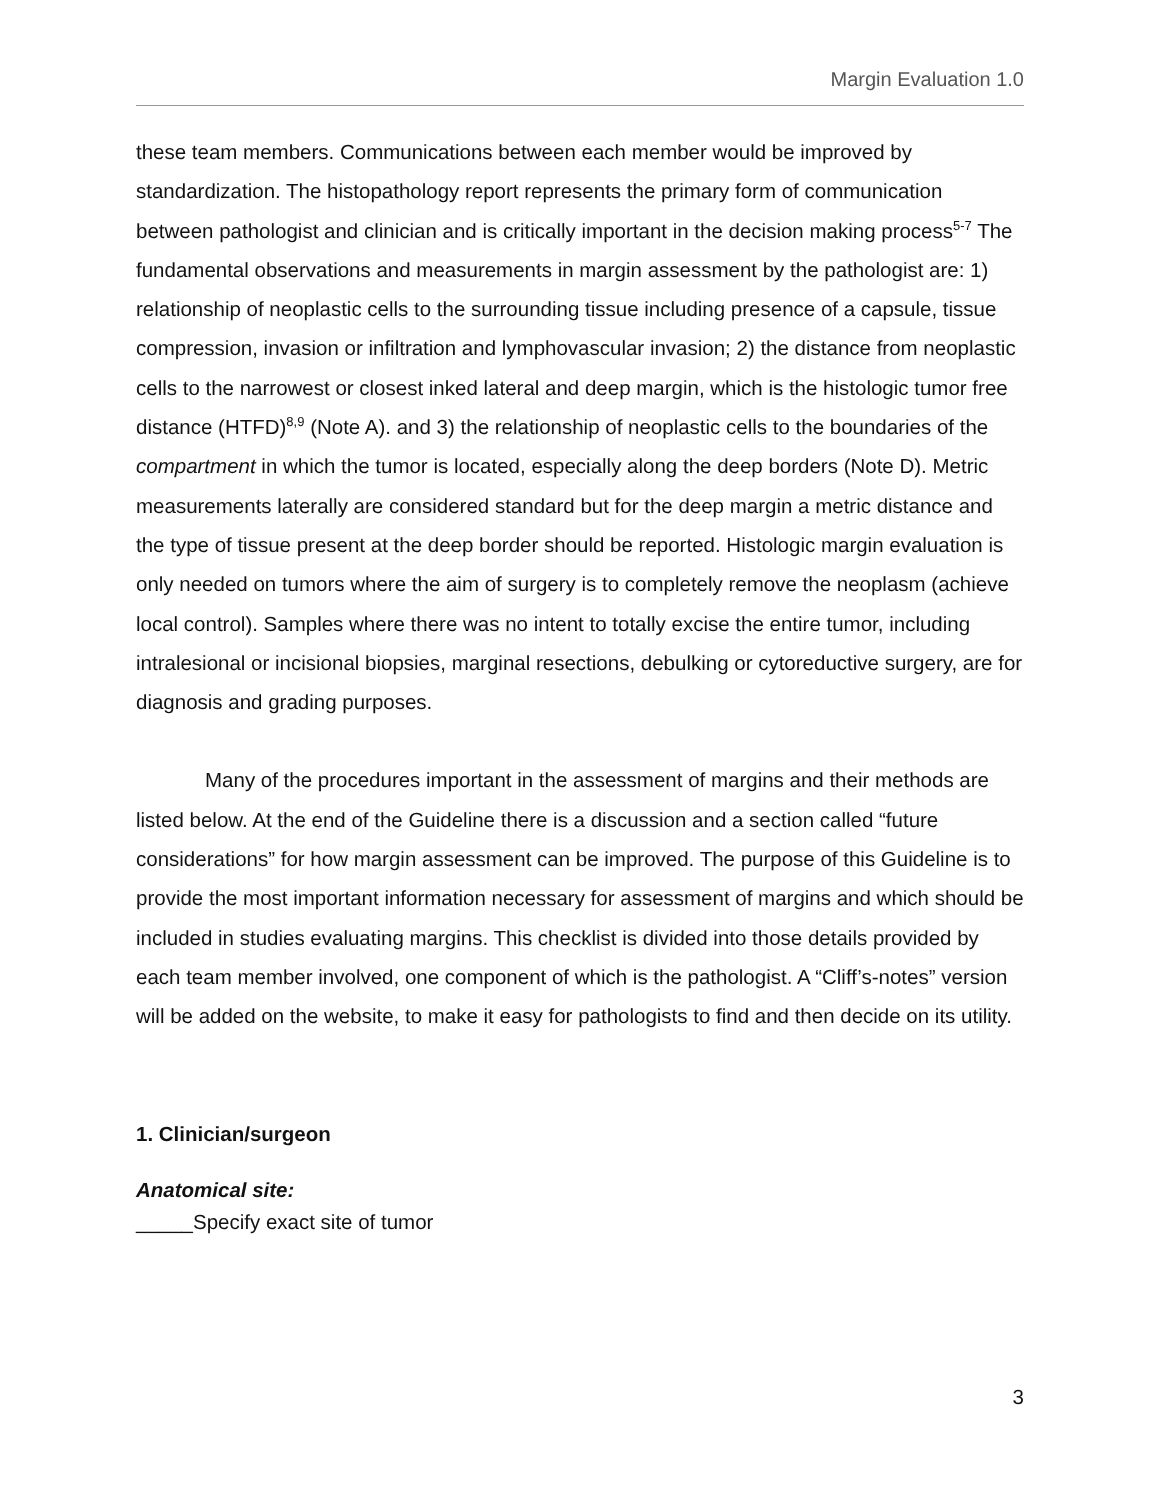Margin Evaluation 1.0
these team members. Communications between each member would be improved by standardization. The histopathology report represents the primary form of communication between pathologist and clinician and is critically important in the decision making process<sup>5-7</sup> The fundamental observations and measurements in margin assessment by the pathologist are: 1) relationship of neoplastic cells to the surrounding tissue including presence of a capsule, tissue compression, invasion or infiltration and lymphovascular invasion; 2) the distance from neoplastic cells to the narrowest or closest inked lateral and deep margin, which is the histologic tumor free distance (HTFD)<sup>8,9</sup> (Note A). and 3) the relationship of neoplastic cells to the boundaries of the compartment in which the tumor is located, especially along the deep borders (Note D). Metric measurements laterally are considered standard but for the deep margin a metric distance and the type of tissue present at the deep border should be reported. Histologic margin evaluation is only needed on tumors where the aim of surgery is to completely remove the neoplasm (achieve local control). Samples where there was no intent to totally excise the entire tumor, including intralesional or incisional biopsies, marginal resections, debulking or cytoreductive surgery, are for diagnosis and grading purposes.
Many of the procedures important in the assessment of margins and their methods are listed below. At the end of the Guideline there is a discussion and a section called “future considerations” for how margin assessment can be improved. The purpose of this Guideline is to provide the most important information necessary for assessment of margins and which should be included in studies evaluating margins. This checklist is divided into those details provided by each team member involved, one component of which is the pathologist. A “Cliff’s-notes” version will be added on the website, to make it easy for pathologists to find and then decide on its utility.
1. Clinician/surgeon
Anatomical site:
_____Specify exact site of tumor
3